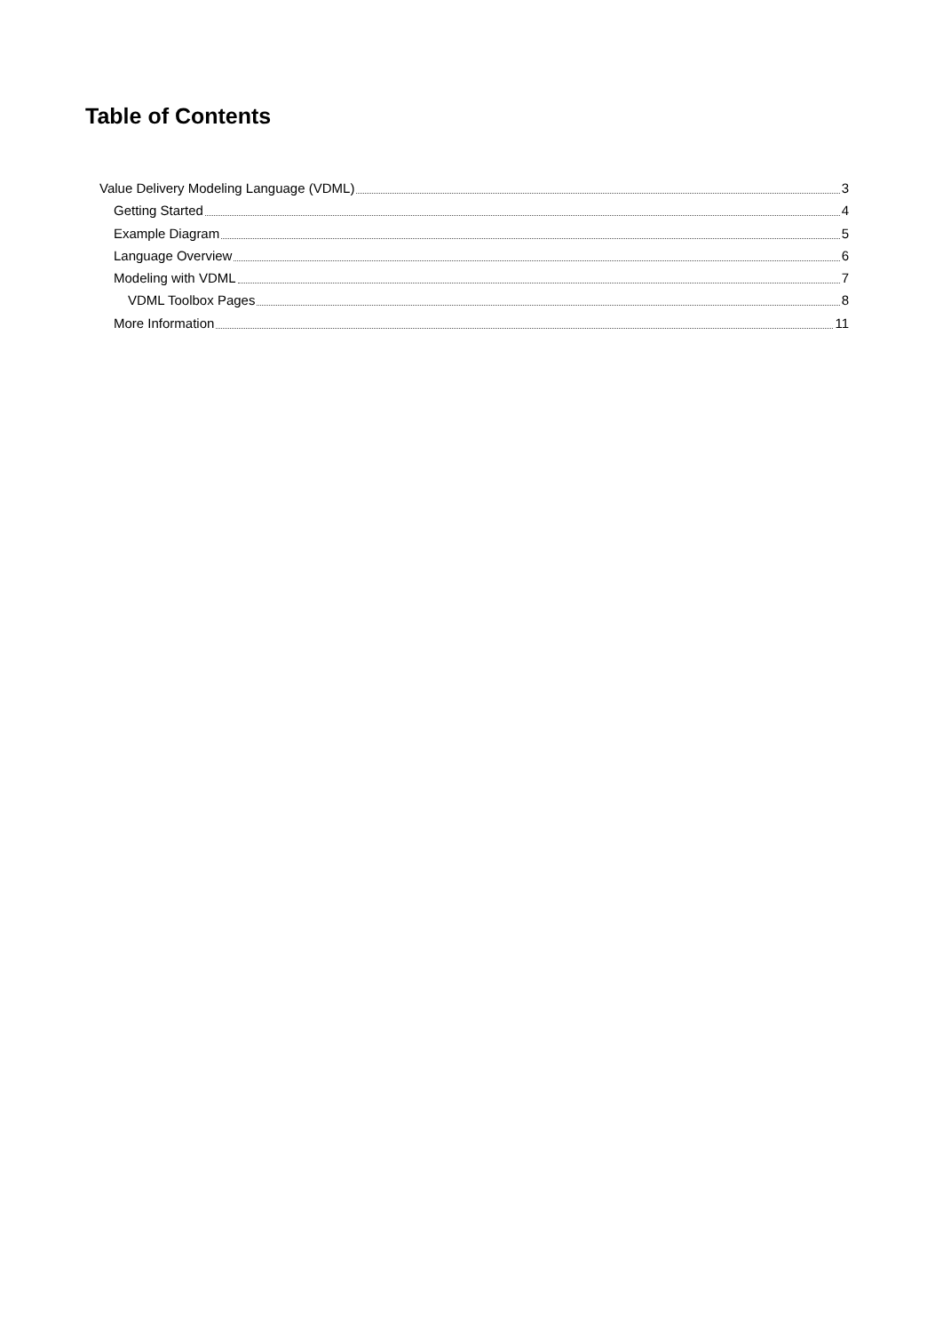Table of Contents
Value Delivery Modeling Language (VDML) 3
Getting Started 4
Example Diagram 5
Language Overview 6
Modeling with VDML 7
VDML Toolbox Pages 8
More Information 11